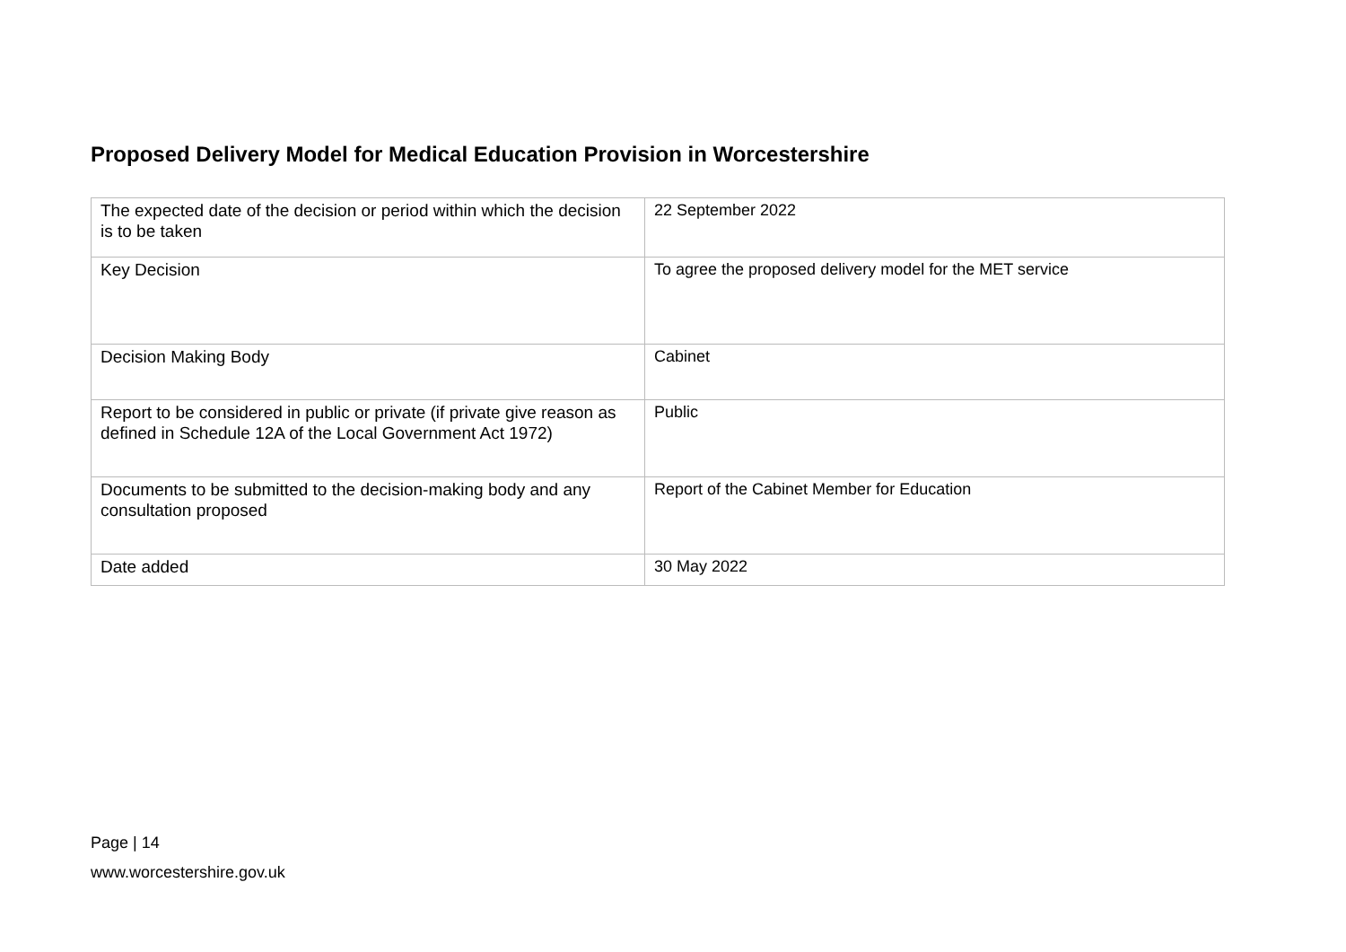Proposed Delivery Model for Medical Education Provision in Worcestershire
| The expected date of the decision or period within which the decision is to be taken | 22 September 2022 |
| Key Decision | To agree the proposed delivery model for the MET service |
| Decision Making Body | Cabinet |
| Report to be considered in public or private (if private give reason as defined in Schedule 12A of the Local Government Act 1972) | Public |
| Documents to be submitted to the decision-making body and any consultation proposed | Report of the Cabinet Member for Education |
| Date added | 30 May 2022 |
Page | 14
www.worcestershire.gov.uk